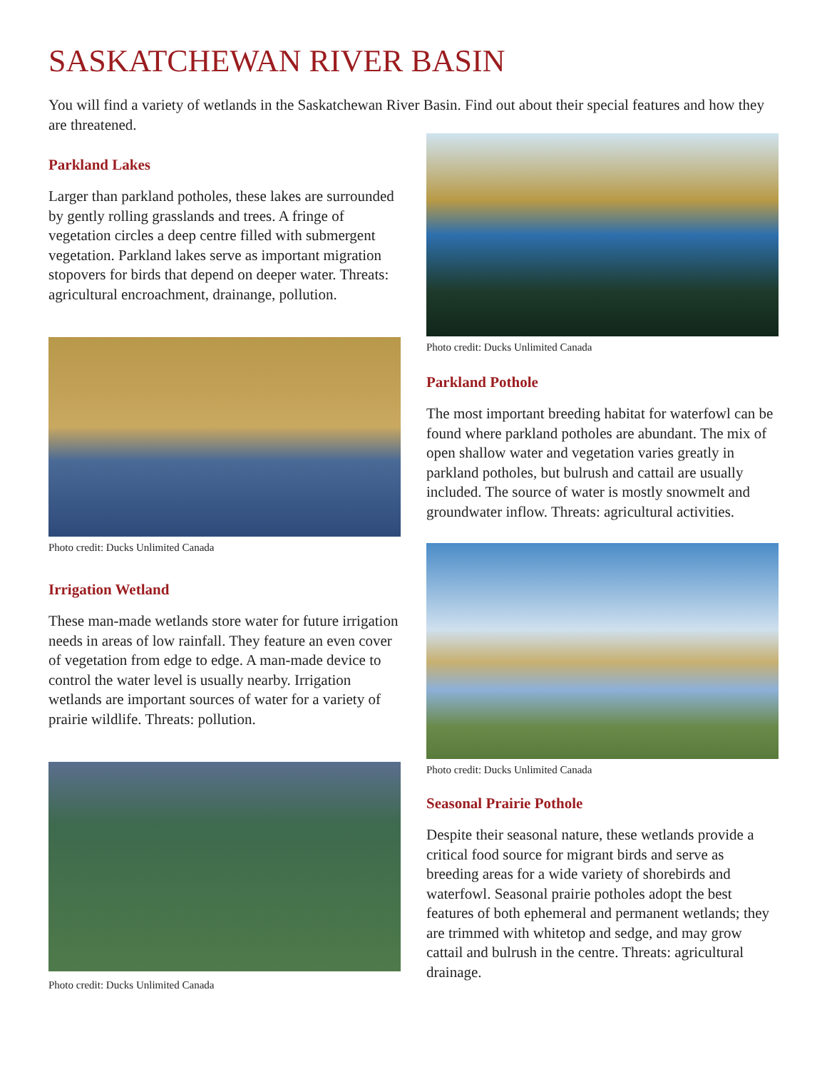SASKATCHEWAN RIVER BASIN
You will find a variety of wetlands in the Saskatchewan River Basin. Find out about their special features and how they are threatened.
Parkland Lakes
Larger than parkland potholes, these lakes are surrounded by gently rolling grasslands and trees. A fringe of vegetation circles a deep centre filled with submergent vegetation. Parkland lakes serve as important migration stopovers for birds that depend on deeper water. Threats: agricultural encroachment, drainange, pollution.
Photo credit: Ducks Unlimited Canada
Irrigation Wetland
These man-made wetlands store water for future irrigation needs in areas of low rainfall. They feature an even cover of vegetation from edge to edge. A man-made device to control the water level is usually nearby. Irrigation wetlands are important sources of water for a variety of prairie wildlife. Threats: pollution.
Photo credit: Ducks Unlimited Canada
Photo credit: Ducks Unlimited Canada
Parkland Pothole
The most important breeding habitat for waterfowl can be found where parkland potholes are abundant. The mix of open shallow water and vegetation varies greatly in parkland potholes, but bulrush and cattail are usually included. The source of water is mostly snowmelt and groundwater inflow. Threats: agricultural activities.
Photo credit: Ducks Unlimited Canada
Seasonal Prairie Pothole
Despite their seasonal nature, these wetlands provide a critical food source for migrant birds and serve as breeding areas for a wide variety of shorebirds and waterfowl. Seasonal prairie potholes adopt the best features of both ephemeral and permanent wetlands; they are trimmed with whitetop and sedge, and may grow cattail and bulrush in the centre. Threats: agricultural drainage.